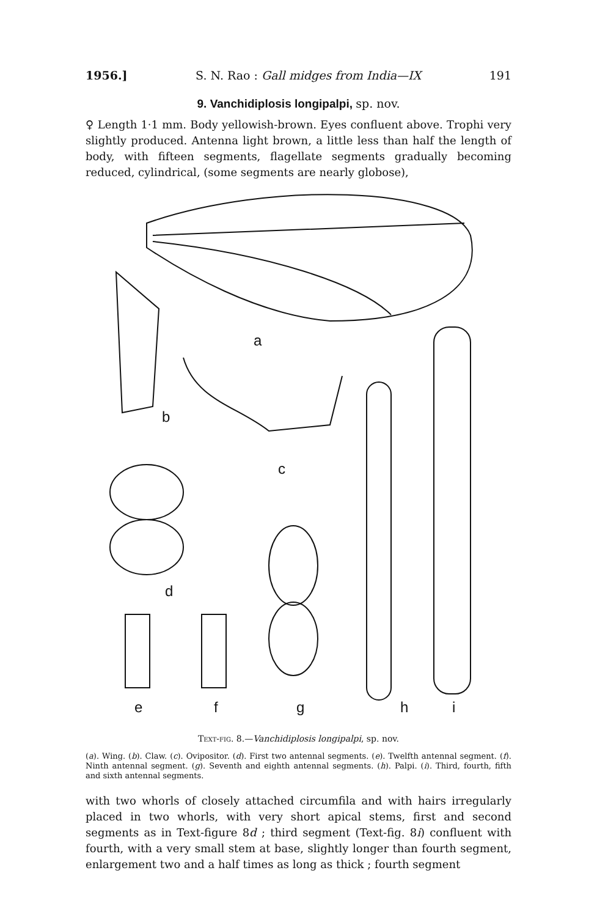1956.] S. N. Rao : Gall midges from India—IX 191
9. Vanchidiplosis longipalpi, sp. nov.
♀ Length 1·1 mm. Body yellowish-brown. Eyes confluent above. Trophi very slightly produced. Antenna light brown, a little less than half the length of body, with fifteen segments, flagellate segments gradually becoming reduced, cylindrical, (some segments are nearly globose),
a
b
c
d
e
f
g
h
i
Text-fig. 8.—Vanchidiplosis longipalpi, sp. nov.
(a). Wing. (b). Claw. (c). Ovipositor. (d). First two antennal segments. (e). Twelfth antennal segment. (f). Ninth antennal segment. (g). Seventh and eighth antennal segments. (h). Palpi. (i). Third, fourth, fifth and sixth antennal segments.
with two whorls of closely attached circumfila and with hairs irregularly placed in two whorls, with very short apical stems, first and second segments as in Text-figure 8d ; third segment (Text-fig. 8i) confluent with fourth, with a very small stem at base, slightly longer than fourth segment, enlargement two and a half times as long as thick ; fourth segment